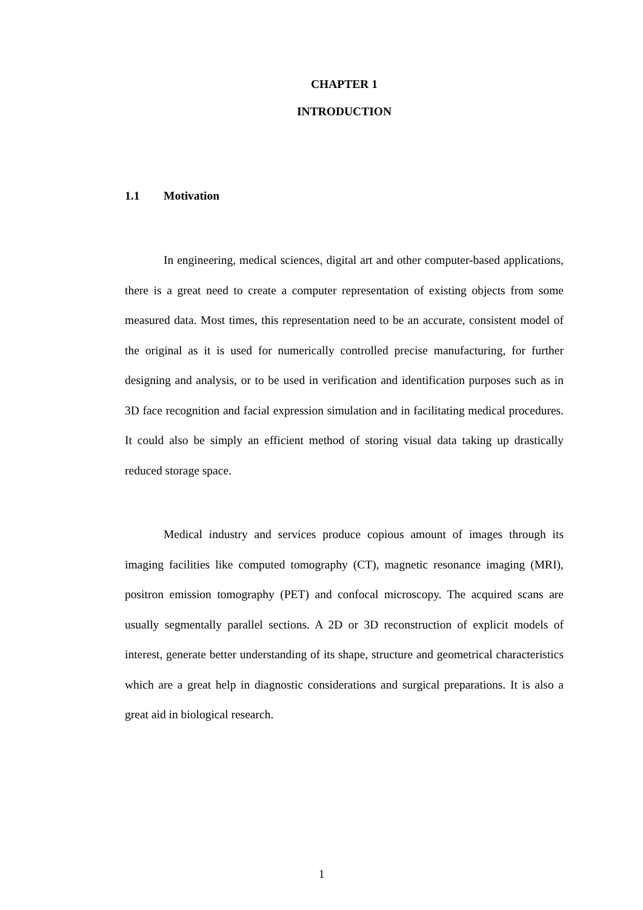CHAPTER 1
INTRODUCTION
1.1 Motivation
In engineering, medical sciences, digital art and other computer-based applications, there is a great need to create a computer representation of existing objects from some measured data. Most times, this representation need to be an accurate, consistent model of the original as it is used for numerically controlled precise manufacturing, for further designing and analysis, or to be used in verification and identification purposes such as in 3D face recognition and facial expression simulation and in facilitating medical procedures. It could also be simply an efficient method of storing visual data taking up drastically reduced storage space.
Medical industry and services produce copious amount of images through its imaging facilities like computed tomography (CT), magnetic resonance imaging (MRI), positron emission tomography (PET) and confocal microscopy. The acquired scans are usually segmentally parallel sections. A 2D or 3D reconstruction of explicit models of interest, generate better understanding of its shape, structure and geometrical characteristics which are a great help in diagnostic considerations and surgical preparations. It is also a great aid in biological research.
1